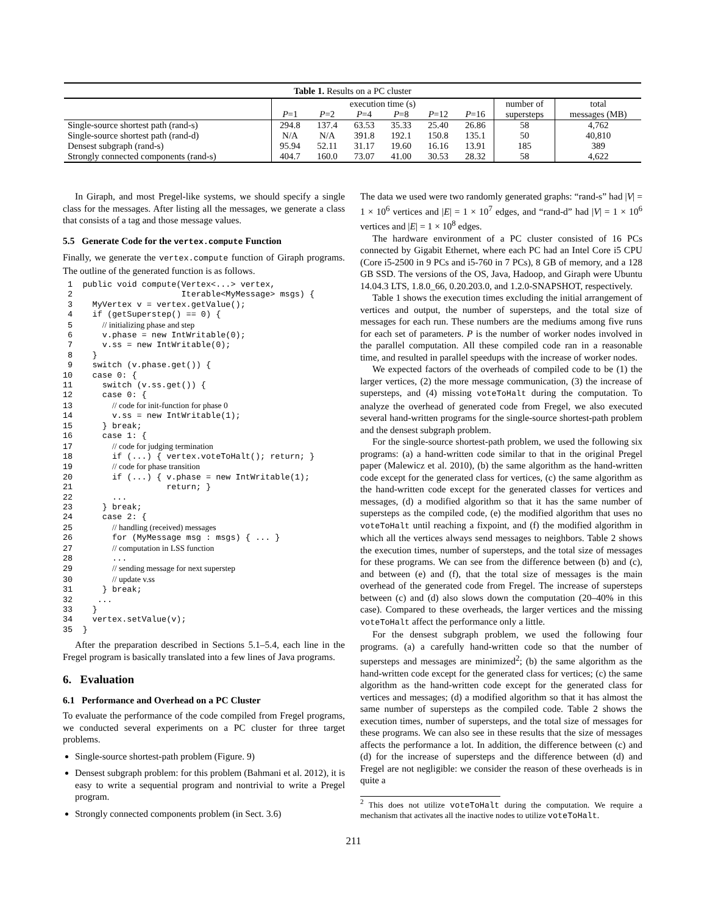Table 1. Results on a PC cluster
| | execution time (s) | | | | | | number of | total |
| | P =1 | P =2 | P =4 | P =8 | P =12 | P =16 | supersteps | messages (MB) |
| Single-source shortest path (rand-s) | 294.8 | 137.4 | 63.53 | 35.33 | 25.40 | 26.86 | 58 | 4,762 |
| Single-source shortest path (rand-d) | N/A | N/A | 391.8 | 192.1 | 150.8 | 135.1 | 50 | 40,810 |
| Densest subgraph (rand-s) | 95.94 | 52.11 | 31.17 | 19.60 | 16.16 | 13.91 | 185 | 389 |
| Strongly connected components (rand-s) | 404.7 | 160.0 | 73.07 | 41.00 | 30.53 | 28.32 | 58 | 4,622 |
In Giraph, and most Pregel-like systems, we should specify a single class for the messages. After listing all the messages, we generate a class that consists of a tag and those message values.
5.5 Generate Code for the vertex.compute Function
Finally, we generate the vertex.compute function of Giraph programs. The outline of the generated function is as follows.
 1  public void compute(Vertex<...> vertex,
 2                      Iterable<MyMessage> msgs) {
 3    MyVertex v = vertex.getValue();
 4    if (getSuperstep() == 0) {
 5      // initializing phase and step
 6      v.phase = new IntWritable(0);
 7      v.ss = new IntWritable(0);
 8    }
 9    switch (v.phase.get()) {
10    case 0: {
11      switch (v.ss.get()) {
12      case 0: {
13        // code for init-function for phase 0
14        v.ss = new IntWritable(1);
15      } break;
16      case 1: {
17        // code for judging termination
18        if (...) { vertex.voteToHalt(); return; }
19        // code for phase transition
20        if (...) { v.phase = new IntWritable(1);
21                   return; }
22        ...
23      } break;
24      case 2: {
25        // handling (received) messages
26        for (MyMessage msg : msgs) { ... }
27        // computation in LSS function
28        ...
29        // sending message for next superstep
30        // update v.ss
31      } break;
32     ...
33    }
34    vertex.setValue(v);
35  }
After the preparation described in Sections 5.1–5.4, each line in the Fregel program is basically translated into a few lines of Java programs.
6. Evaluation
6.1 Performance and Overhead on a PC Cluster
To evaluate the performance of the code compiled from Fregel programs, we conducted several experiments on a PC cluster for three target problems.
Single-source shortest-path problem (Figure. 9)
Densest subgraph problem: for this problem (Bahmani et al. 2012), it is easy to write a sequential program and nontrivial to write a Pregel program.
Strongly connected components problem (in Sect. 3.6)
The data we used were two randomly generated graphs: “rand-s” had |V| = 1 × 10<sup>6</sup> vertices and |E| = 1 × 10<sup>7</sup> edges, and “rand-d” had |V| = 1 × 10<sup>6</sup> vertices and |E| = 1 × 10<sup>8</sup> edges.
The hardware environment of a PC cluster consisted of 16 PCs connected by Gigabit Ethernet, where each PC had an Intel Core i5 CPU (Core i5-2500 in 9 PCs and i5-760 in 7 PCs), 8 GB of memory, and a 128 GB SSD. The versions of the OS, Java, Hadoop, and Giraph were Ubuntu 14.04.3 LTS, 1.8.0_66, 0.20.203.0, and 1.2.0-SNAPSHOT, respectively.
Table 1 shows the execution times excluding the initial arrangement of vertices and output, the number of supersteps, and the total size of messages for each run. These numbers are the mediums among five runs for each set of parameters. P is the number of worker nodes involved in the parallel computation. All these compiled code ran in a reasonable time, and resulted in parallel speedups with the increase of worker nodes.
We expected factors of the overheads of compiled code to be (1) the larger vertices, (2) the more message communication, (3) the increase of supersteps, and (4) missing voteToHalt during the computation. To analyze the overhead of generated code from Fregel, we also executed several hand-written programs for the single-source shortest-path problem and the densest subgraph problem.
For the single-source shortest-path problem, we used the following six programs: (a) a hand-written code similar to that in the original Pregel paper (Malewicz et al. 2010), (b) the same algorithm as the hand-written code except for the generated class for vertices, (c) the same algorithm as the hand-written code except for the generated classes for vertices and messages, (d) a modified algorithm so that it has the same number of supersteps as the compiled code, (e) the modified algorithm that uses no voteToHalt until reaching a fixpoint, and (f) the modified algorithm in which all the vertices always send messages to neighbors. Table 2 shows the execution times, number of supersteps, and the total size of messages for these programs. We can see from the difference between (b) and (c), and between (e) and (f), that the total size of messages is the main overhead of the generated code from Fregel. The increase of supersteps between (c) and (d) also slows down the computation (20–40% in this case). Compared to these overheads, the larger vertices and the missing voteToHalt affect the performance only a little.
For the densest subgraph problem, we used the following four programs. (a) a carefully hand-written code so that the number of supersteps and messages are minimized<sup>2</sup>; (b) the same algorithm as the hand-written code except for the generated class for vertices; (c) the same algorithm as the hand-written code except for the generated class for vertices and messages; (d) a modified algorithm so that it has almost the same number of supersteps as the compiled code. Table 2 shows the execution times, number of supersteps, and the total size of messages for these programs. We can also see in these results that the size of messages affects the performance a lot. In addition, the difference between (c) and (d) for the increase of supersteps and the difference between (d) and Fregel are not negligible: we consider the reason of these overheads is in quite a
<sup>2</sup> This does not utilize voteToHalt during the computation. We require a mechanism that activates all the inactive nodes to utilize voteToHalt.
211